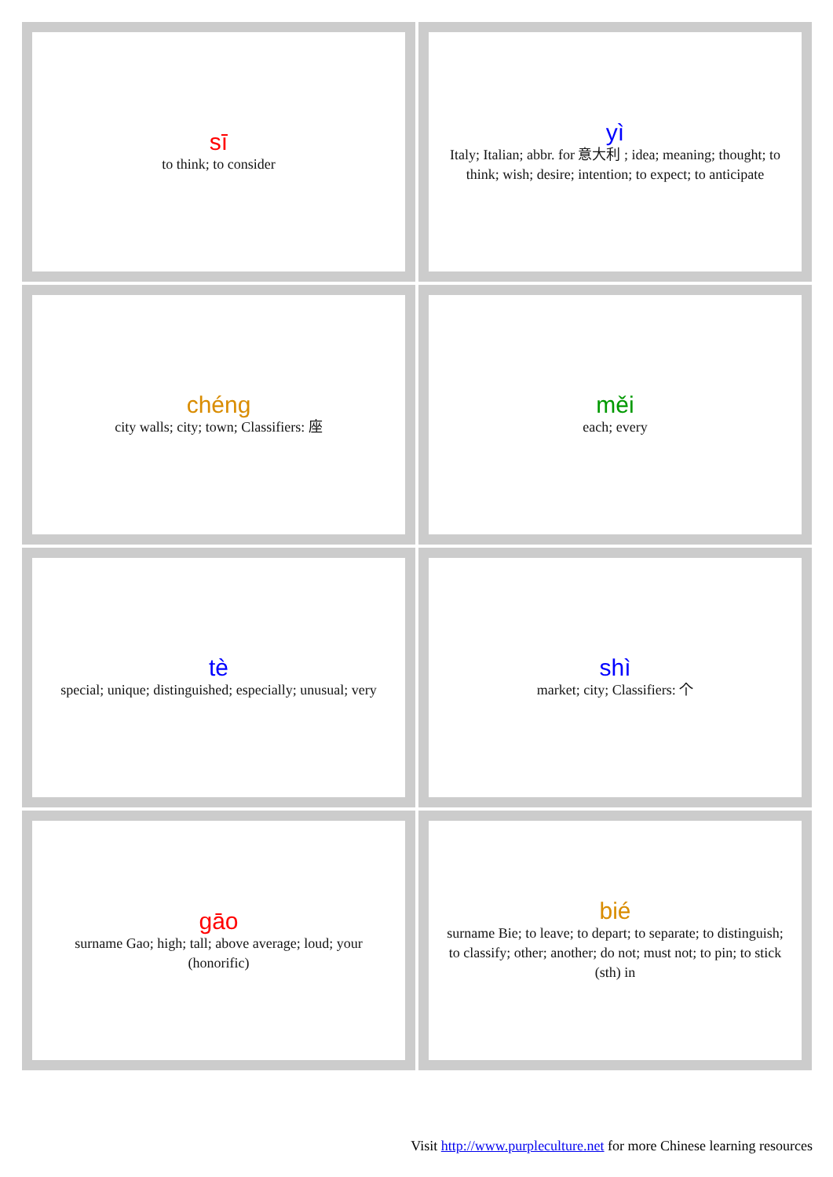| sī to think; to consider | yì Italy; Italian; abbr. for 意大利 ; idea; meaning; thought; to think; wish; desire; intention; to expect; to anticipate |
| chéng city walls; city; town; Classifiers: 座 | měi each; every |
| tè special; unique; distinguished; especially; unusual; very | shì market; city; Classifiers: 个 |
| gāo surname Gao; high; tall; above average; loud; your (honorific) | bié surname Bie; to leave; to depart; to separate; to distinguish; to classify; other; another; do not; must not; to pin; to stick (sth) in |
Visit http://www.purpleculture.net for more Chinese learning resources